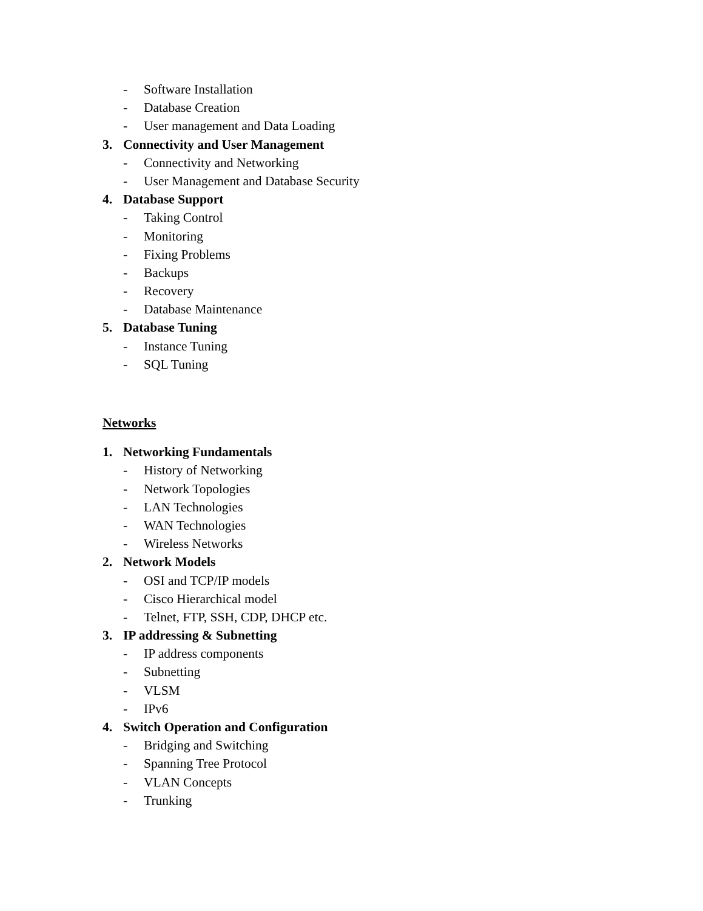- Software Installation
- Database Creation
- User management and Data Loading
3. Connectivity and User Management
- Connectivity and Networking
- User Management and Database Security
4. Database Support
- Taking Control
- Monitoring
- Fixing Problems
- Backups
- Recovery
- Database Maintenance
5. Database Tuning
- Instance Tuning
- SQL Tuning
Networks
1. Networking Fundamentals
- History of Networking
- Network Topologies
- LAN Technologies
- WAN Technologies
- Wireless Networks
2. Network Models
- OSI and TCP/IP models
- Cisco Hierarchical model
- Telnet, FTP, SSH, CDP, DHCP etc.
3. IP addressing & Subnetting
- IP address components
- Subnetting
- VLSM
- IPv6
4. Switch Operation and Configuration
- Bridging and Switching
- Spanning Tree Protocol
- VLAN Concepts
- Trunking